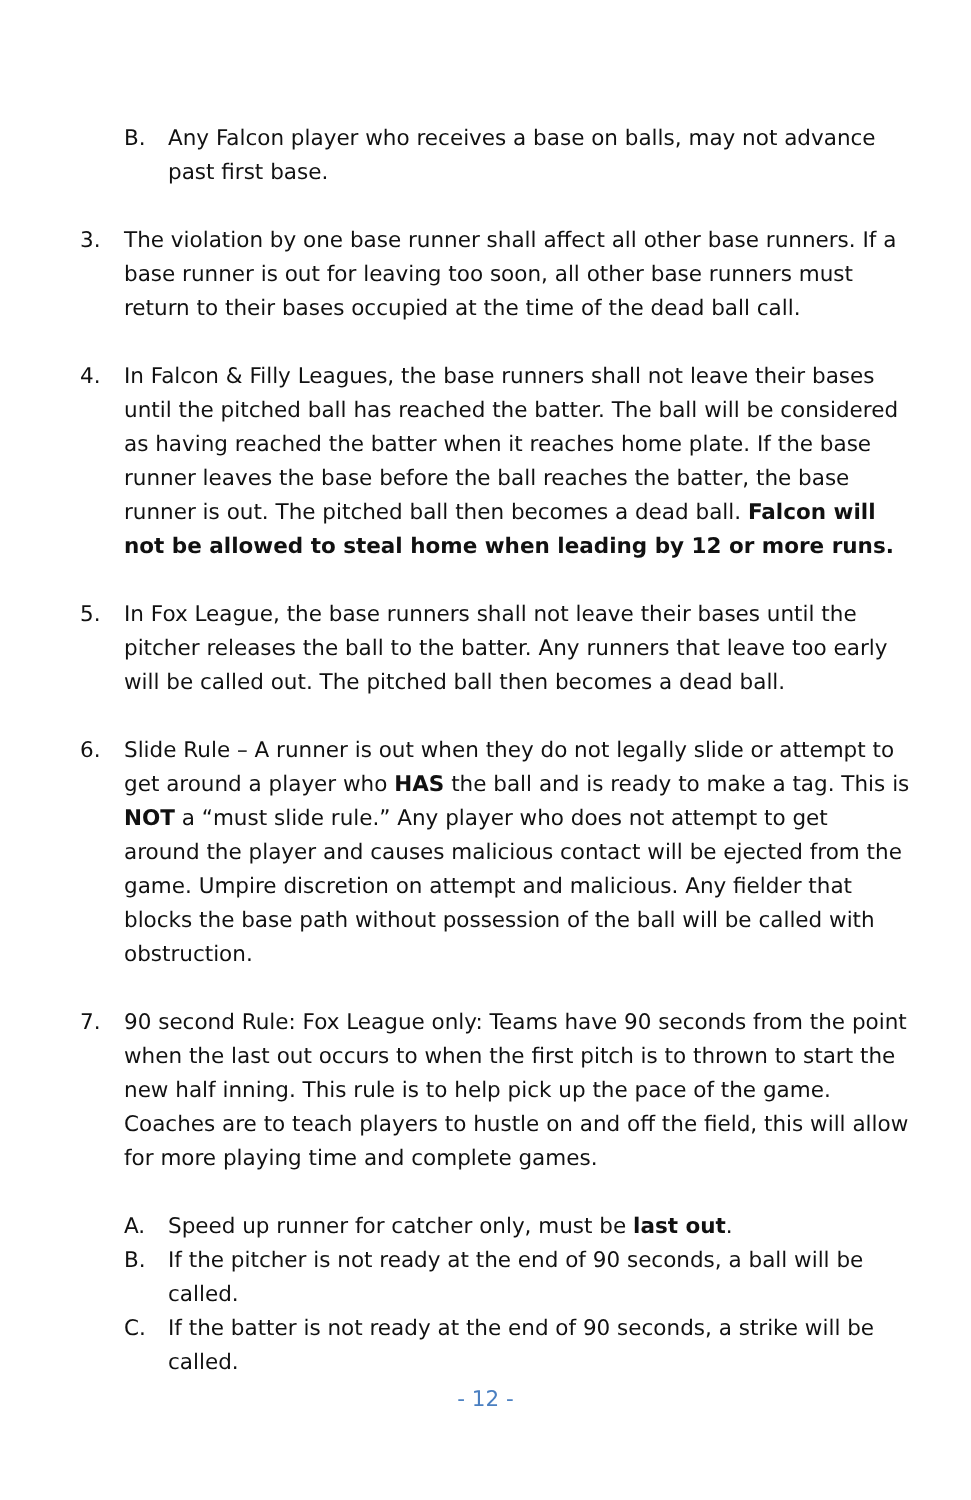B. Any Falcon player who receives a base on balls, may not advance past first base.
3. The violation by one base runner shall affect all other base runners. If a base runner is out for leaving too soon, all other base runners must return to their bases occupied at the time of the dead ball call.
4. In Falcon & Filly Leagues, the base runners shall not leave their bases until the pitched ball has reached the batter. The ball will be considered as having reached the batter when it reaches home plate. If the base runner leaves the base before the ball reaches the batter, the base runner is out. The pitched ball then becomes a dead ball. Falcon will not be allowed to steal home when leading by 12 or more runs.
5. In Fox League, the base runners shall not leave their bases until the pitcher releases the ball to the batter. Any runners that leave too early will be called out. The pitched ball then becomes a dead ball.
6. Slide Rule – A runner is out when they do not legally slide or attempt to get around a player who HAS the ball and is ready to make a tag. This is NOT a “must slide rule.” Any player who does not attempt to get around the player and causes malicious contact will be ejected from the game. Umpire discretion on attempt and malicious. Any fielder that blocks the base path without possession of the ball will be called with obstruction.
7. 90 second Rule: Fox League only: Teams have 90 seconds from the point when the last out occurs to when the first pitch is to thrown to start the new half inning. This rule is to help pick up the pace of the game. Coaches are to teach players to hustle on and off the field, this will allow for more playing time and complete games.
A. Speed up runner for catcher only, must be last out.
B. If the pitcher is not ready at the end of 90 seconds, a ball will be called.
C. If the batter is not ready at the end of 90 seconds, a strike will be called.
- 12 -